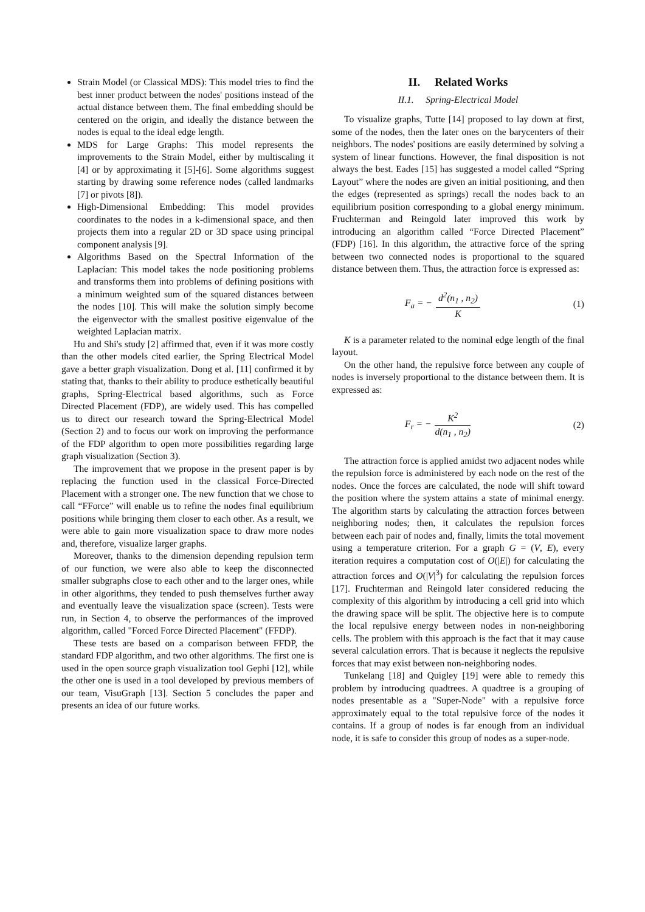Strain Model (or Classical MDS): This model tries to find the best inner product between the nodes' positions instead of the actual distance between them. The final embedding should be centered on the origin, and ideally the distance between the nodes is equal to the ideal edge length.
MDS for Large Graphs: This model represents the improvements to the Strain Model, either by multiscaling it [4] or by approximating it [5]-[6]. Some algorithms suggest starting by drawing some reference nodes (called landmarks [7] or pivots [8]).
High-Dimensional Embedding: This model provides coordinates to the nodes in a k-dimensional space, and then projects them into a regular 2D or 3D space using principal component analysis [9].
Algorithms Based on the Spectral Information of the Laplacian: This model takes the node positioning problems and transforms them into problems of defining positions with a minimum weighted sum of the squared distances between the nodes [10]. This will make the solution simply become the eigenvector with the smallest positive eigenvalue of the weighted Laplacian matrix.
Hu and Shi's study [2] affirmed that, even if it was more costly than the other models cited earlier, the Spring Electrical Model gave a better graph visualization. Dong et al. [11] confirmed it by stating that, thanks to their ability to produce esthetically beautiful graphs, Spring-Electrical based algorithms, such as Force Directed Placement (FDP), are widely used. This has compelled us to direct our research toward the Spring-Electrical Model (Section 2) and to focus our work on improving the performance of the FDP algorithm to open more possibilities regarding large graph visualization (Section 3).
The improvement that we propose in the present paper is by replacing the function used in the classical Force-Directed Placement with a stronger one. The new function that we chose to call “FForce” will enable us to refine the nodes final equilibrium positions while bringing them closer to each other. As a result, we were able to gain more visualization space to draw more nodes and, therefore, visualize larger graphs.
Moreover, thanks to the dimension depending repulsion term of our function, we were also able to keep the disconnected smaller subgraphs close to each other and to the larger ones, while in other algorithms, they tended to push themselves further away and eventually leave the visualization space (screen). Tests were run, in Section 4, to observe the performances of the improved algorithm, called "Forced Force Directed Placement" (FFDP).
These tests are based on a comparison between FFDP, the standard FDP algorithm, and two other algorithms. The first one is used in the open source graph visualization tool Gephi [12], while the other one is used in a tool developed by previous members of our team, VisuGraph [13]. Section 5 concludes the paper and presents an idea of our future works.
II. Related Works
II.1. Spring-Electrical Model
To visualize graphs, Tutte [14] proposed to lay down at first, some of the nodes, then the later ones on the barycenters of their neighbors. The nodes' positions are easily determined by solving a system of linear functions. However, the final disposition is not always the best. Eades [15] has suggested a model called “Spring Layout” where the nodes are given an initial positioning, and then the edges (represented as springs) recall the nodes back to an equilibrium position corresponding to a global energy minimum. Fruchterman and Reingold later improved this work by introducing an algorithm called “Force Directed Placement” (FDP) [16]. In this algorithm, the attractive force of the spring between two connected nodes is proportional to the squared distance between them. Thus, the attraction force is expressed as:
F<sub>a</sub> = − d<sup>2</sup>(n<sub>1</sub> , n<sub>2</sub>) K (1)
K is a parameter related to the nominal edge length of the final layout.
On the other hand, the repulsive force between any couple of nodes is inversely proportional to the distance between them. It is expressed as:
F<sub>r</sub> = − K<sup>2</sup> d(n<sub>1</sub> , n<sub>2</sub>) (2)
The attraction force is applied amidst two adjacent nodes while the repulsion force is administered by each node on the rest of the nodes. Once the forces are calculated, the node will shift toward the position where the system attains a state of minimal energy. The algorithm starts by calculating the attraction forces between neighboring nodes; then, it calculates the repulsion forces between each pair of nodes and, finally, limits the total movement using a temperature criterion. For a graph G = (V, E), every iteration requires a computation cost of O(|E|) for calculating the attraction forces and O(|V|<sup>3</sup>) for calculating the repulsion forces [17]. Fruchterman and Reingold later considered reducing the complexity of this algorithm by introducing a cell grid into which the drawing space will be split. The objective here is to compute the local repulsive energy between nodes in non-neighboring cells. The problem with this approach is the fact that it may cause several calculation errors. That is because it neglects the repulsive forces that may exist between non-neighboring nodes.
Tunkelang [18] and Quigley [19] were able to remedy this problem by introducing quadtrees. A quadtree is a grouping of nodes presentable as a "Super-Node" with a repulsive force approximately equal to the total repulsive force of the nodes it contains. If a group of nodes is far enough from an individual node, it is safe to consider this group of nodes as a super-node.